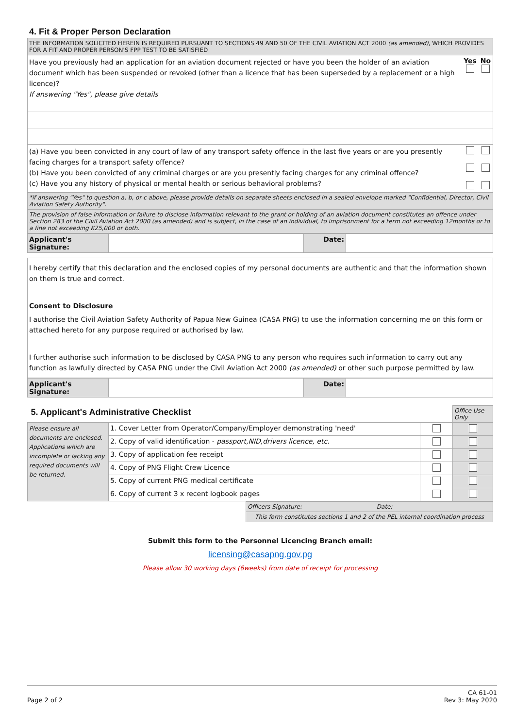4. Fit & Proper Person Declaration
| THE INFORMATION SOLICITED HEREIN IS REQUIRED PURSUANT TO SECTIONS 49 AND 50 OF THE CIVIL AVIATION ACT 2000 (as amended) , WHICH PROVIDES FOR A FIT AND PROPER PERSON'S FPP TEST TO BE SATISFIED | | |
| Have you previously had an application for an aviation document rejected or have you been the holder of an aviation document which has been suspended or revoked (other than a licence that has been superseded by a replacement or a high licence)? If answering "Yes", please give details | Yes | No |
| (a) Have you been convicted in any court of law of any transport safety offence in the last five years or are you presently facing charges for a transport safety offence? (b) Have you been convicted of any criminal charges or are you presently facing charges for any criminal offence? (c) Have you any history of physical or mental health or serious behavioral problems? | | |
| *if answering "Yes" to question a, b, or c above, please provide details on separate sheets enclosed in a sealed envelope marked "Confidential, Director, Civil Aviation Safety Authority". | | |
| The provision of false information or failure to disclose information relevant to the grant or holding of an aviation document constitutes an offence under Section 283 of the Civil Aviation Act 2000 (as amended) and is subject, in the case of an individual, to imprisonment for a term not exceeding 12months or to a fine not exceeding K25,000 or both. | | |
| Applicant's Signature: | | Date: | |
| I hereby certify that this declaration and the enclosed copies of my personal documents are authentic and that the information shown on them is true and correct. Consent to Disclosure I authorise the Civil Aviation Safety Authority of Papua New Guinea (CASA PNG) to use the information concerning me on this form or attached hereto for any purpose required or authorised by law. I further authorise such information to be disclosed by CASA PNG to any person who requires such information to carry out any function as lawfully directed by CASA PNG under the Civil Aviation Act 2000 (as amended) or other such purpose permitted by law. |
| Applicant's Signature: | | Date: | |
| 5. Applicant's Administrative Checklist | | | Office Use Only |
| Please ensure all documents are enclosed. Applications which are incomplete or lacking any required documents will be returned. | 1. Cover Letter from Operator/Company/Employer demonstrating 'need' | | |
| | 2. Copy of valid identification - passport,NID,drivers licence, etc. | | |
| | 3. Copy of application fee receipt | | |
| | 4. Copy of PNG Flight Crew Licence | | |
| | 5. Copy of current PNG medical certificate | | |
| | 6. Copy of current 3 x recent logbook pages | | |
| Officers Signature: Date: |
| This form constitutes sections 1 and 2 of the PEL internal coordination process |
Submit this form to the Personnel Licencing Branch email:
licensing@casapng.gov.pg
Please allow 30 working days (6weeks) from date of receipt for processing
CA 61-01
Page 2 of 2 Rev 3: May 2020